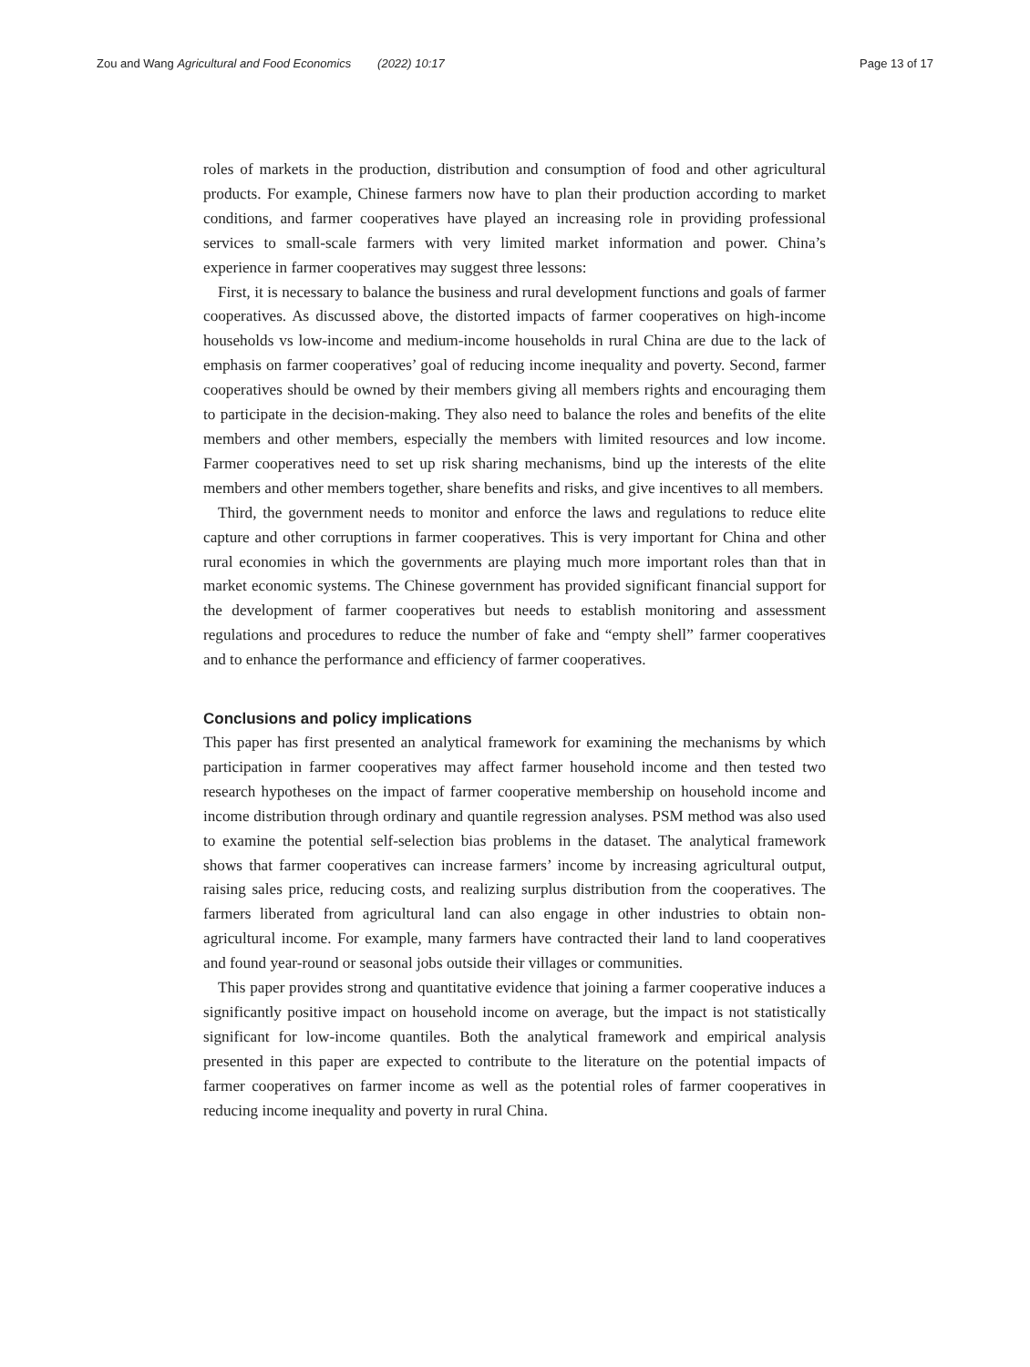Zou and Wang Agricultural and Food Economics (2022) 10:17 Page 13 of 17
roles of markets in the production, distribution and consumption of food and other agricultural products. For example, Chinese farmers now have to plan their production according to market conditions, and farmer cooperatives have played an increasing role in providing professional services to small-scale farmers with very limited market information and power. China’s experience in farmer cooperatives may suggest three lessons:
First, it is necessary to balance the business and rural development functions and goals of farmer cooperatives. As discussed above, the distorted impacts of farmer cooperatives on high-income households vs low-income and medium-income households in rural China are due to the lack of emphasis on farmer cooperatives’ goal of reducing income inequality and poverty. Second, farmer cooperatives should be owned by their members giving all members rights and encouraging them to participate in the decision-making. They also need to balance the roles and benefits of the elite members and other members, especially the members with limited resources and low income. Farmer cooperatives need to set up risk sharing mechanisms, bind up the interests of the elite members and other members together, share benefits and risks, and give incentives to all members.
Third, the government needs to monitor and enforce the laws and regulations to reduce elite capture and other corruptions in farmer cooperatives. This is very important for China and other rural economies in which the governments are playing much more important roles than that in market economic systems. The Chinese government has provided significant financial support for the development of farmer cooperatives but needs to establish monitoring and assessment regulations and procedures to reduce the number of fake and “empty shell” farmer cooperatives and to enhance the performance and efficiency of farmer cooperatives.
Conclusions and policy implications
This paper has first presented an analytical framework for examining the mechanisms by which participation in farmer cooperatives may affect farmer household income and then tested two research hypotheses on the impact of farmer cooperative membership on household income and income distribution through ordinary and quantile regression analyses. PSM method was also used to examine the potential self-selection bias problems in the dataset. The analytical framework shows that farmer cooperatives can increase farmers’ income by increasing agricultural output, raising sales price, reducing costs, and realizing surplus distribution from the cooperatives. The farmers liberated from agricultural land can also engage in other industries to obtain non-agricultural income. For example, many farmers have contracted their land to land cooperatives and found year-round or seasonal jobs outside their villages or communities.
This paper provides strong and quantitative evidence that joining a farmer cooperative induces a significantly positive impact on household income on average, but the impact is not statistically significant for low-income quantiles. Both the analytical framework and empirical analysis presented in this paper are expected to contribute to the literature on the potential impacts of farmer cooperatives on farmer income as well as the potential roles of farmer cooperatives in reducing income inequality and poverty in rural China.